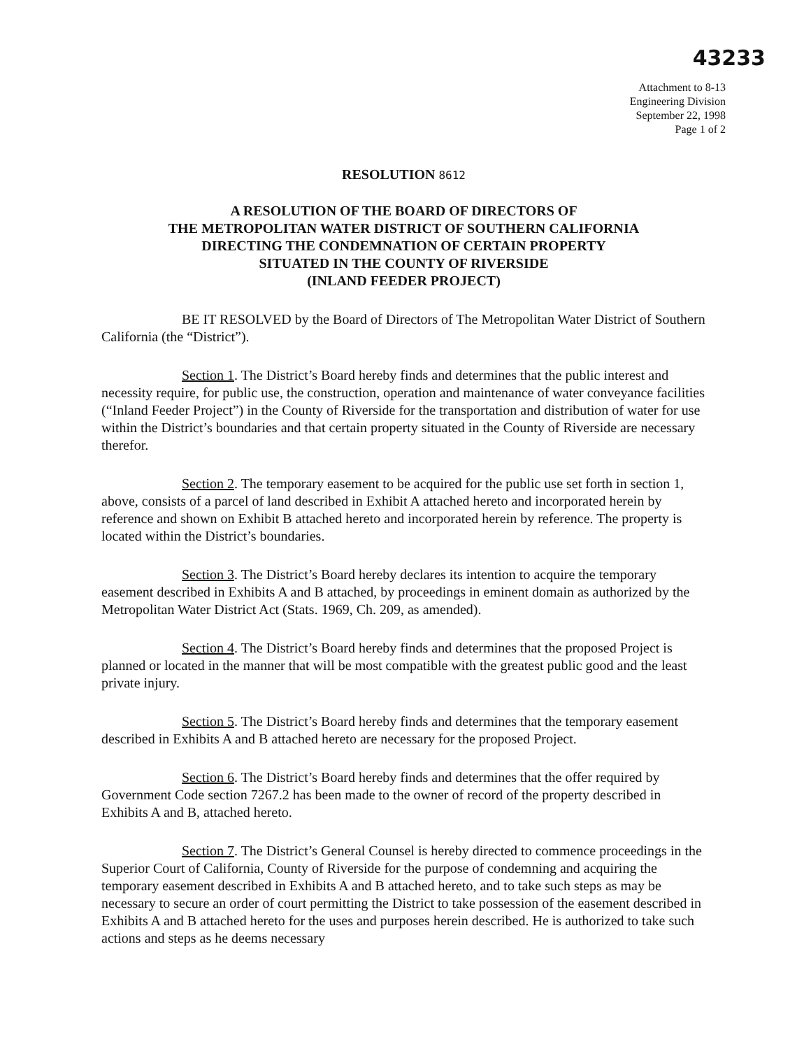43233
Attachment to 8-13
Engineering Division
September 22, 1998
Page 1 of 2
RESOLUTION 8612
A RESOLUTION OF THE BOARD OF DIRECTORS OF
THE METROPOLITAN WATER DISTRICT OF SOUTHERN CALIFORNIA
DIRECTING THE CONDEMNATION OF CERTAIN PROPERTY
SITUATED IN THE COUNTY OF RIVERSIDE
(INLAND FEEDER PROJECT)
BE IT RESOLVED by the Board of Directors of The Metropolitan Water District of Southern California (the “District”).
Section 1. The District’s Board hereby finds and determines that the public interest and necessity require, for public use, the construction, operation and maintenance of water conveyance facilities (“Inland Feeder Project”) in the County of Riverside for the transportation and distribution of water for use within the District’s boundaries and that certain property situated in the County of Riverside are necessary therefor.
Section 2. The temporary easement to be acquired for the public use set forth in section 1, above, consists of a parcel of land described in Exhibit A attached hereto and incorporated herein by reference and shown on Exhibit B attached hereto and incorporated herein by reference. The property is located within the District’s boundaries.
Section 3. The District’s Board hereby declares its intention to acquire the temporary easement described in Exhibits A and B attached, by proceedings in eminent domain as authorized by the Metropolitan Water District Act (Stats. 1969, Ch. 209, as amended).
Section 4. The District’s Board hereby finds and determines that the proposed Project is planned or located in the manner that will be most compatible with the greatest public good and the least private injury.
Section 5. The District’s Board hereby finds and determines that the temporary easement described in Exhibits A and B attached hereto are necessary for the proposed Project.
Section 6. The District’s Board hereby finds and determines that the offer required by Government Code section 7267.2 has been made to the owner of record of the property described in Exhibits A and B, attached hereto.
Section 7. The District’s General Counsel is hereby directed to commence proceedings in the Superior Court of California, County of Riverside for the purpose of condemning and acquiring the temporary easement described in Exhibits A and B attached hereto, and to take such steps as may be necessary to secure an order of court permitting the District to take possession of the easement described in Exhibits A and B attached hereto for the uses and purposes herein described. He is authorized to take such actions and steps as he deems necessary